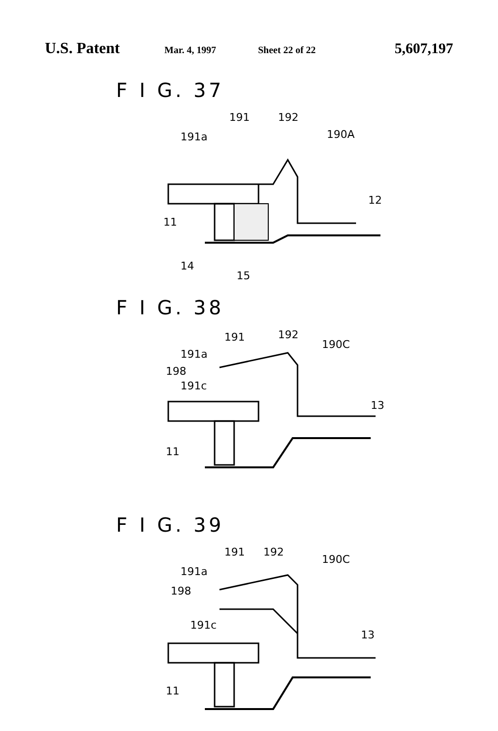U.S. Patent Mar. 4, 1997 Sheet 22 of 22 5,607,197
F I G. 37
191
192
191a
190A
12
11
14
15
F I G. 38
191
192
191a
190C
198
191c
13
11
F I G. 39
191
192
191a
190C
198
191c
13
11